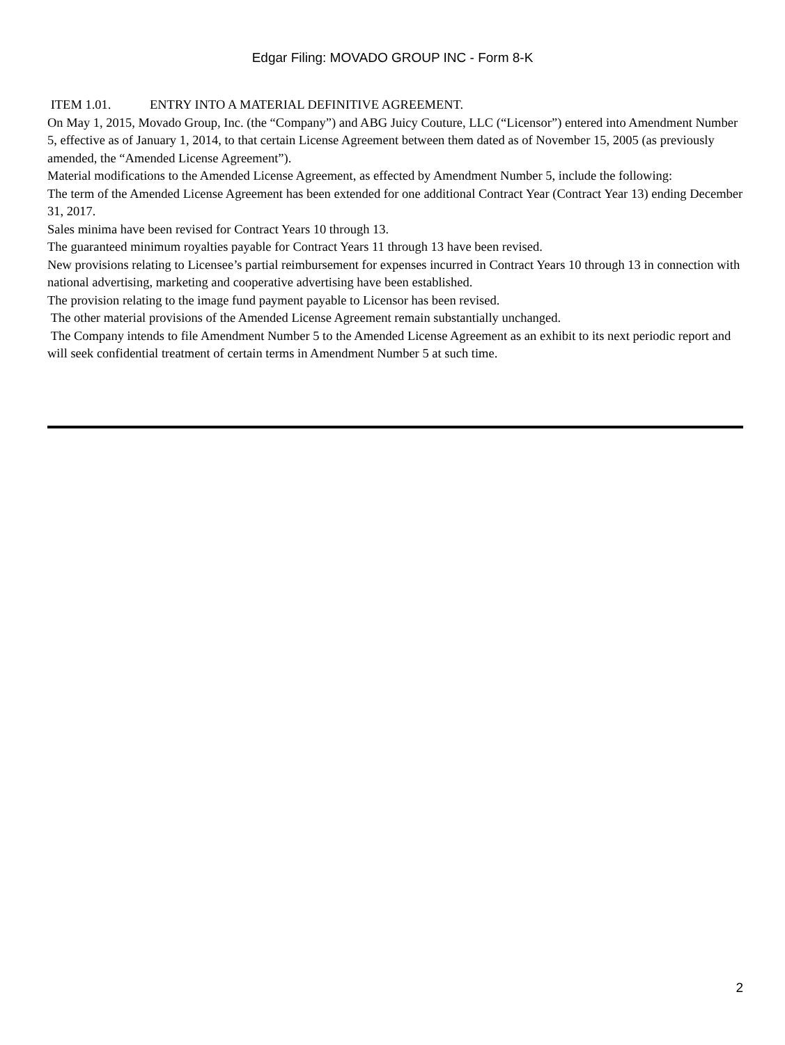Edgar Filing: MOVADO GROUP INC - Form 8-K
ITEM 1.01. ENTRY INTO A MATERIAL DEFINITIVE AGREEMENT.
On May 1, 2015, Movado Group, Inc. (the “Company”) and ABG Juicy Couture, LLC (“Licensor”) entered into Amendment Number 5, effective as of January 1, 2014, to that certain License Agreement between them dated as of November 15, 2005 (as previously amended, the “Amended License Agreement”).
Material modifications to the Amended License Agreement, as effected by Amendment Number 5, include the following:
The term of the Amended License Agreement has been extended for one additional Contract Year (Contract Year 13) ending December 31, 2017.
Sales minima have been revised for Contract Years 10 through 13.
The guaranteed minimum royalties payable for Contract Years 11 through 13 have been revised.
New provisions relating to Licensee’s partial reimbursement for expenses incurred in Contract Years 10 through 13 in connection with national advertising, marketing and cooperative advertising have been established.
The provision relating to the image fund payment payable to Licensor has been revised.
The other material provisions of the Amended License Agreement remain substantially unchanged.
The Company intends to file Amendment Number 5 to the Amended License Agreement as an exhibit to its next periodic report and will seek confidential treatment of certain terms in Amendment Number 5 at such time.
2